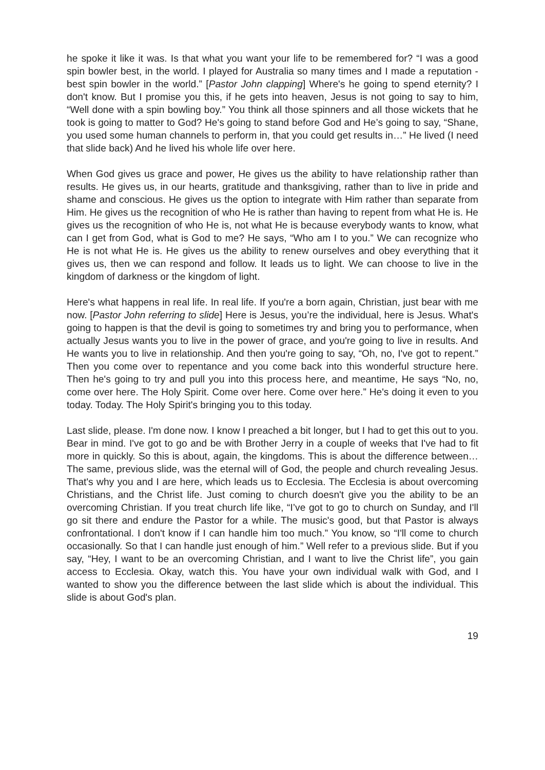he spoke it like it was. Is that what you want your life to be remembered for? “I was a good spin bowler best, in the world. I played for Australia so many times and I made a reputation - best spin bowler in the world.” [Pastor John clapping] Where's he going to spend eternity? I don't know. But I promise you this, if he gets into heaven, Jesus is not going to say to him, “Well done with a spin bowling boy.” You think all those spinners and all those wickets that he took is going to matter to God? He's going to stand before God and He’s going to say, “Shane, you used some human channels to perform in, that you could get results in…” He lived (I need that slide back) And he lived his whole life over here.
When God gives us grace and power, He gives us the ability to have relationship rather than results. He gives us, in our hearts, gratitude and thanksgiving, rather than to live in pride and shame and conscious. He gives us the option to integrate with Him rather than separate from Him. He gives us the recognition of who He is rather than having to repent from what He is. He gives us the recognition of who He is, not what He is because everybody wants to know, what can I get from God, what is God to me? He says, “Who am I to you.” We can recognize who He is not what He is. He gives us the ability to renew ourselves and obey everything that it gives us, then we can respond and follow. It leads us to light. We can choose to live in the kingdom of darkness or the kingdom of light.
Here's what happens in real life. In real life. If you're a born again, Christian, just bear with me now. [Pastor John referring to slide] Here is Jesus, you’re the individual, here is Jesus. What's going to happen is that the devil is going to sometimes try and bring you to performance, when actually Jesus wants you to live in the power of grace, and you're going to live in results. And He wants you to live in relationship. And then you're going to say, “Oh, no, I've got to repent.” Then you come over to repentance and you come back into this wonderful structure here. Then he's going to try and pull you into this process here, and meantime, He says “No, no, come over here. The Holy Spirit. Come over here. Come over here.” He's doing it even to you today. Today. The Holy Spirit's bringing you to this today.
Last slide, please. I'm done now. I know I preached a bit longer, but I had to get this out to you. Bear in mind. I've got to go and be with Brother Jerry in a couple of weeks that I've had to fit more in quickly. So this is about, again, the kingdoms. This is about the difference between… The same, previous slide, was the eternal will of God, the people and church revealing Jesus. That's why you and I are here, which leads us to Ecclesia. The Ecclesia is about overcoming Christians, and the Christ life. Just coming to church doesn't give you the ability to be an overcoming Christian. If you treat church life like, “I’ve got to go to church on Sunday, and I'll go sit there and endure the Pastor for a while. The music's good, but that Pastor is always confrontational. I don't know if I can handle him too much.” You know, so “I'll come to church occasionally. So that I can handle just enough of him.” Well refer to a previous slide. But if you say, “Hey, I want to be an overcoming Christian, and I want to live the Christ life”, you gain access to Ecclesia. Okay, watch this. You have your own individual walk with God, and I wanted to show you the difference between the last slide which is about the individual. This slide is about God's plan.
19